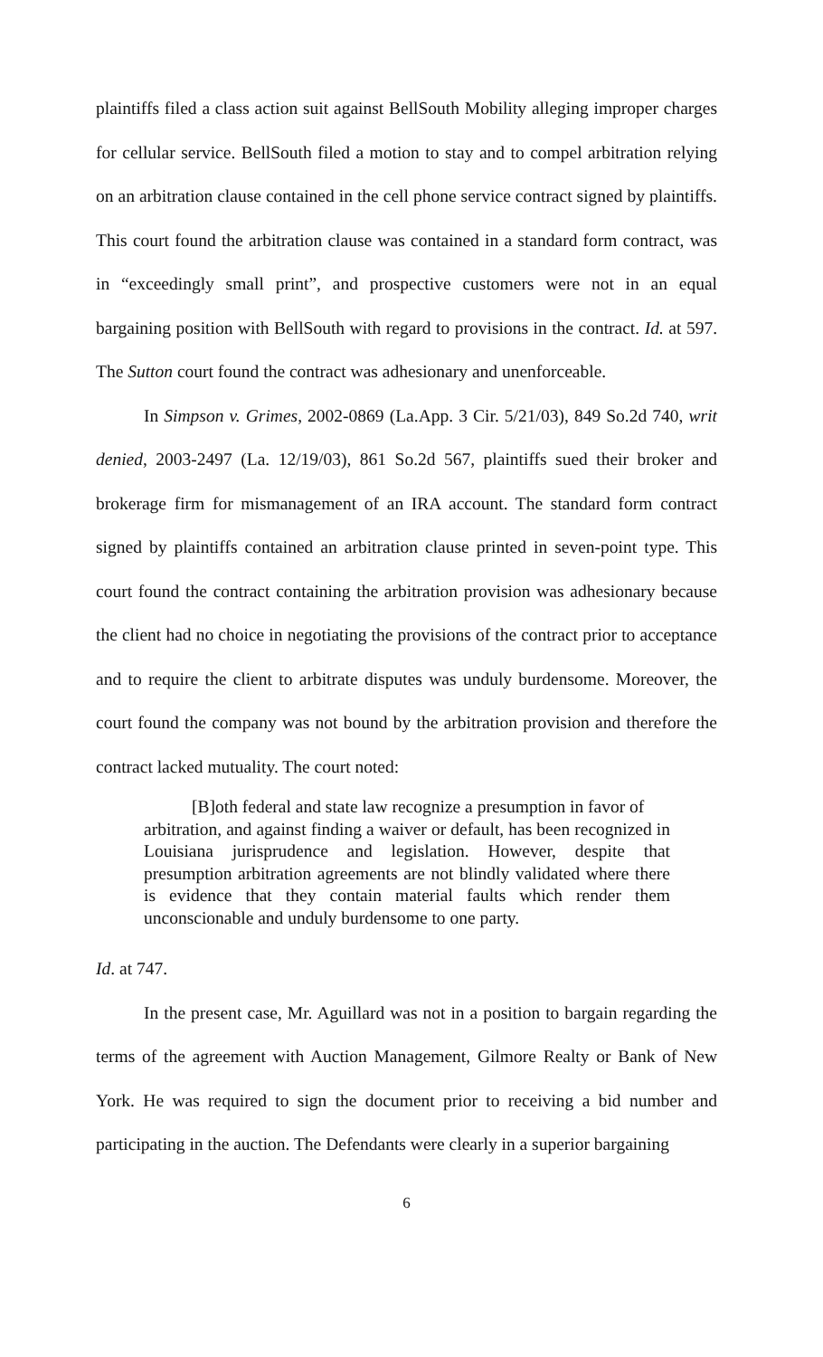plaintiffs filed a class action suit against BellSouth Mobility alleging improper charges for cellular service. BellSouth filed a motion to stay and to compel arbitration relying on an arbitration clause contained in the cell phone service contract signed by plaintiffs. This court found the arbitration clause was contained in a standard form contract, was in “exceedingly small print”, and prospective customers were not in an equal bargaining position with BellSouth with regard to provisions in the contract. Id. at 597. The Sutton court found the contract was adhesionary and unenforceable.
In Simpson v. Grimes, 2002-0869 (La.App. 3 Cir. 5/21/03), 849 So.2d 740, writ denied, 2003-2497 (La. 12/19/03), 861 So.2d 567, plaintiffs sued their broker and brokerage firm for mismanagement of an IRA account. The standard form contract signed by plaintiffs contained an arbitration clause printed in seven-point type. This court found the contract containing the arbitration provision was adhesionary because the client had no choice in negotiating the provisions of the contract prior to acceptance and to require the client to arbitrate disputes was unduly burdensome. Moreover, the court found the company was not bound by the arbitration provision and therefore the contract lacked mutuality. The court noted:
[B]oth federal and state law recognize a presumption in favor of
arbitration, and against finding a waiver or default, has been recognized in Louisiana jurisprudence and legislation. However, despite that presumption arbitration agreements are not blindly validated where there is evidence that they contain material faults which render them unconscionable and unduly burdensome to one party.
Id. at 747.
In the present case, Mr. Aguillard was not in a position to bargain regarding the terms of the agreement with Auction Management, Gilmore Realty or Bank of New York. He was required to sign the document prior to receiving a bid number and participating in the auction. The Defendants were clearly in a superior bargaining
6